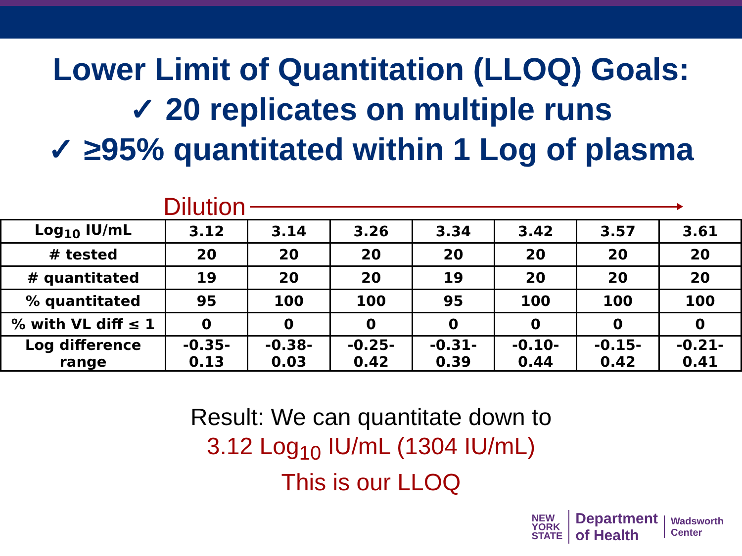Lower Limit of Quantitation (LLOQ) Goals:
✓ 20 replicates on multiple runs
✓ ≥95% quantitated within 1 Log of plasma
Dilution
| Log<sub>10</sub> IU/mL | 3.12 | 3.14 | 3.26 | 3.34 | 3.42 | 3.57 | 3.61 |
| # tested | 20 | 20 | 20 | 20 | 20 | 20 | 20 |
| # quantitated | 19 | 20 | 20 | 19 | 20 | 20 | 20 |
| % quantitated | 95 | 100 | 100 | 95 | 100 | 100 | 100 |
| % with VL diff ≤ 1 | 0 | 0 | 0 | 0 | 0 | 0 | 0 |
| Log difference range | -0.35-0.13 | -0.38-0.03 | -0.25-0.42 | -0.31-0.39 | -0.10-0.44 | -0.15-0.42 | -0.21-0.41 |
Result: We can quantitate down to
3.12 Log<sub>10</sub> IU/mL (1304 IU/mL)
This is our LLOQ
NEW
YORK
STATE
Department
of Health
Wadsworth
Center